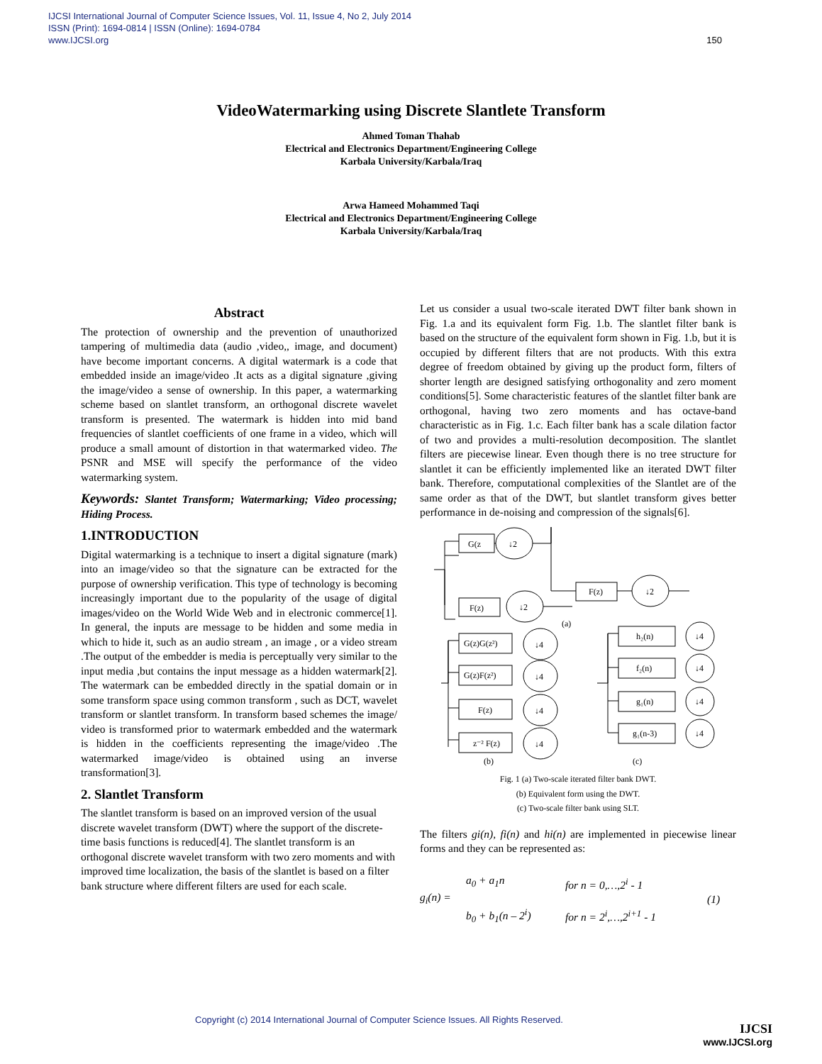IJCSI International Journal of Computer Science Issues, Vol. 11, Issue 4, No 2, July 2014
ISSN (Print): 1694-0814 | ISSN (Online): 1694-0784
www.IJCSI.org 150
VideoWatermarking using Discrete Slantlete Transform
Ahmed Toman Thahab
Electrical and Electronics Department/Engineering College
Karbala University/Karbala/Iraq
Arwa Hameed Mohammed Taqi
Electrical and Electronics Department/Engineering College
Karbala University/Karbala/Iraq
Abstract
The protection of ownership and the prevention of unauthorized tampering of multimedia data (audio ,video,, image, and document) have become important concerns. A digital watermark is a code that embedded inside an image/video .It acts as a digital signature ,giving the image/video a sense of ownership. In this paper, a watermarking scheme based on slantlet transform, an orthogonal discrete wavelet transform is presented. The watermark is hidden into mid band frequencies of slantlet coefficients of one frame in a video, which will produce a small amount of distortion in that watermarked video. The PSNR and MSE will specify the performance of the video watermarking system.
Keywords: Slantet Transform; Watermarking; Video processing; Hiding Process.
1.INTRODUCTION
Digital watermarking is a technique to insert a digital signature (mark) into an image/video so that the signature can be extracted for the purpose of ownership verification. This type of technology is becoming increasingly important due to the popularity of the usage of digital images/video on the World Wide Web and in electronic commerce[1]. In general, the inputs are message to be hidden and some media in which to hide it, such as an audio stream , an image , or a video stream .The output of the embedder is media is perceptually very similar to the input media ,but contains the input message as a hidden watermark[2]. The watermark can be embedded directly in the spatial domain or in some transform space using common transform , such as DCT, wavelet transform or slantlet transform. In transform based schemes the image/ video is transformed prior to watermark embedded and the watermark is hidden in the coefficients representing the image/video .The watermarked image/video is obtained using an inverse transformation[3].
2. Slantlet Transform
The slantlet transform is based on an improved version of the usual discrete wavelet transform (DWT) where the support of the discrete-time basis functions is reduced[4]. The slantlet transform is an orthogonal discrete wavelet transform with two zero moments and with improved time localization, the basis of the slantlet is based on a filter bank structure where different filters are used for each scale.
Let us consider a usual two-scale iterated DWT filter bank shown in Fig. 1.a and its equivalent form Fig. 1.b. The slantlet filter bank is based on the structure of the equivalent form shown in Fig. 1.b, but it is occupied by different filters that are not products. With this extra degree of freedom obtained by giving up the product form, filters of shorter length are designed satisfying orthogonality and zero moment conditions[5]. Some characteristic features of the slantlet filter bank are orthogonal, having two zero moments and has octave-band characteristic as in Fig. 1.c. Each filter bank has a scale dilation factor of two and provides a multi-resolution decomposition. The slantlet filters are piecewise linear. Even though there is no tree structure for slantlet it can be efficiently implemented like an iterated DWT filter bank. Therefore, computational complexities of the Slantlet are of the same order as that of the DWT, but slantlet transform gives better performance in de-noising and compression of the signals[6].
G(z
↓2
F(z)
↓2
F(z)
↓2
(a)
G(z)G(z²)
↓4
G(z)F(z²)
↓4
F(z)
↓4
z⁻² F(z)
↓4
h₂(n)
↓4
f₂(n)
↓4
g₁(n)
↓4
g₁(n-3)
↓4
(b)
(c)
Fig. 1 (a) Two-scale iterated filter bank DWT.
(b) Equivalent form using the DWT.
(c) Two-scale filter bank using SLT.
The filters gi(n), fi(n) and hi(n) are implemented in piecewise linear forms and they can be represented as:
g<sub>i</sub>(n) =
a<sub>0</sub> + a<sub>1</sub>n
b<sub>0</sub> + b<sub>1</sub>(n – 2<sup>i</sup>)
for n = 0,…,2<sup>i</sup> - 1
for n = 2<sup>i</sup>,…,2<sup>i+1</sup> - 1
(1)
Copyright (c) 2014 International Journal of Computer Science Issues. All Rights Reserved.
IJCSI
www.IJCSI.org